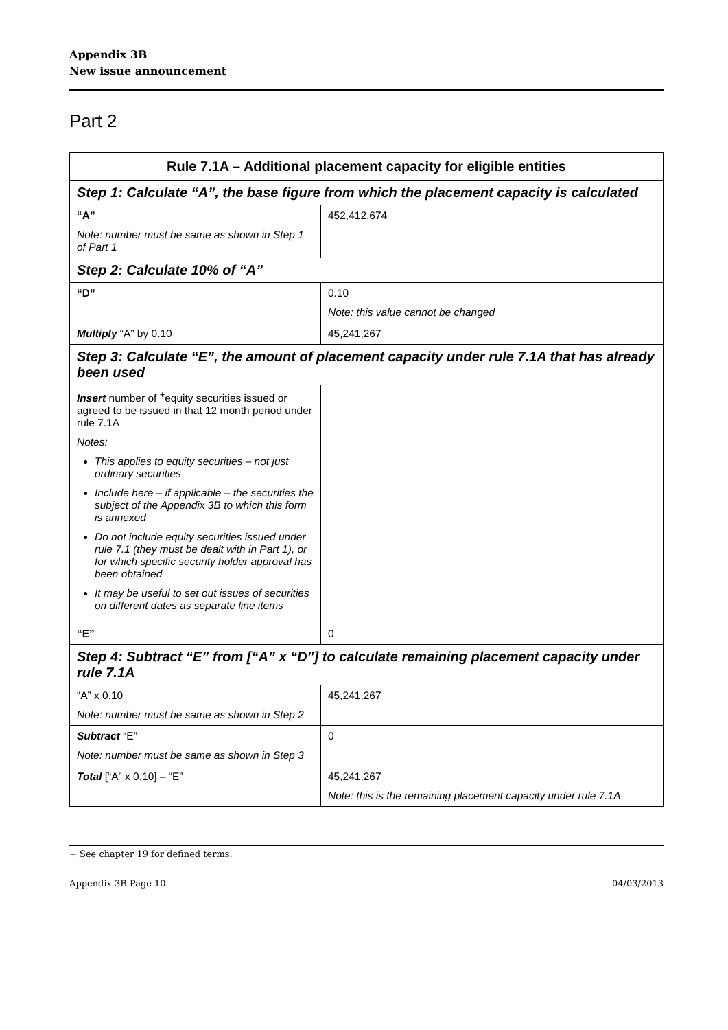Appendix 3B
New issue announcement
Part 2
| Rule 7.1A – Additional placement capacity for eligible entities | |
| --- | --- |
| Step 1: Calculate “A”, the base figure from which the placement capacity is calculated | |
| “A” Note: number must be same as shown in Step 1 of Part 1 | 452,412,674 |
| Step 2: Calculate 10% of “A” | |
| “D” | 0.10 Note: this value cannot be changed |
| Multiply “A” by 0.10 | 45,241,267 |
| Step 3: Calculate “E”, the amount of placement capacity under rule 7.1A that has already been used | |
| Insert number of <sup>+</sup>equity securities issued or agreed to be issued in that 12 month period under rule 7.1A Notes: This applies to equity securities – not just ordinary securities Include here – if applicable – the securities the subject of the Appendix 3B to which this form is annexed Do not include equity securities issued under rule 7.1 (they must be dealt with in Part 1), or for which specific security holder approval has been obtained It may be useful to set out issues of securities on different dates as separate line items | |
| “E” | 0 |
| Step 4: Subtract “E” from [“A” x “D”] to calculate remaining placement capacity under rule 7.1A | |
| “A” x 0.10 Note: number must be same as shown in Step 2 | 45,241,267 |
| Subtract “E” Note: number must be same as shown in Step 3 | 0 |
| Total [“A” x 0.10] – “E” | 45,241,267 Note: this is the remaining placement capacity under rule 7.1A |
+ See chapter 19 for defined terms.
Appendix 3B Page 10 04/03/2013